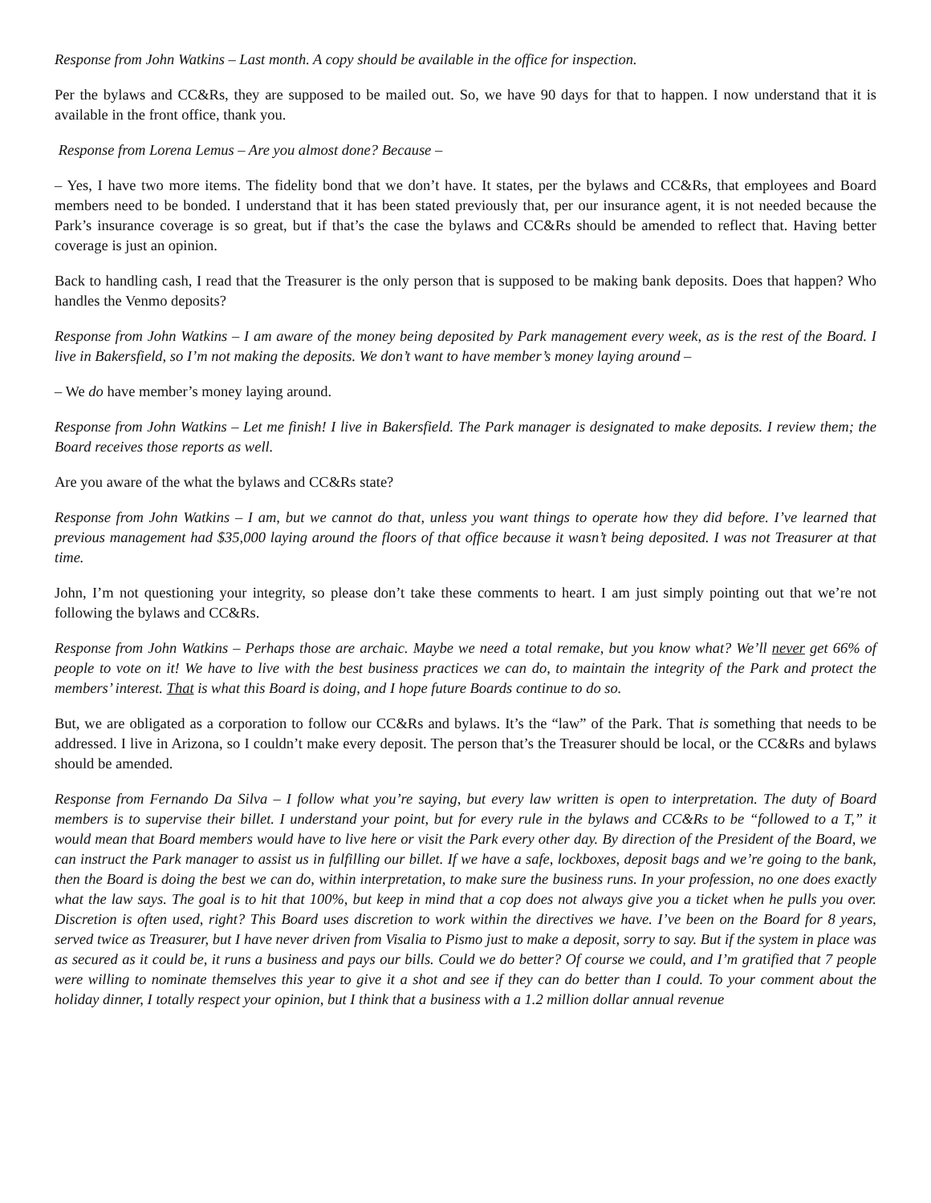Response from John Watkins – Last month. A copy should be available in the office for inspection.
Per the bylaws and CC&Rs, they are supposed to be mailed out. So, we have 90 days for that to happen. I now understand that it is available in the front office, thank you.
Response from Lorena Lemus – Are you almost done? Because –
– Yes, I have two more items. The fidelity bond that we don’t have. It states, per the bylaws and CC&Rs, that employees and Board members need to be bonded. I understand that it has been stated previously that, per our insurance agent, it is not needed because the Park’s insurance coverage is so great, but if that’s the case the bylaws and CC&Rs should be amended to reflect that. Having better coverage is just an opinion.
Back to handling cash, I read that the Treasurer is the only person that is supposed to be making bank deposits. Does that happen? Who handles the Venmo deposits?
Response from John Watkins – I am aware of the money being deposited by Park management every week, as is the rest of the Board. I live in Bakersfield, so I’m not making the deposits. We don’t want to have member’s money laying around –
– We do have member’s money laying around.
Response from John Watkins – Let me finish! I live in Bakersfield. The Park manager is designated to make deposits. I review them; the Board receives those reports as well.
Are you aware of the what the bylaws and CC&Rs state?
Response from John Watkins – I am, but we cannot do that, unless you want things to operate how they did before. I’ve learned that previous management had $35,000 laying around the floors of that office because it wasn’t being deposited. I was not Treasurer at that time.
John, I’m not questioning your integrity, so please don’t take these comments to heart. I am just simply pointing out that we’re not following the bylaws and CC&Rs.
Response from John Watkins – Perhaps those are archaic. Maybe we need a total remake, but you know what? We’ll never get 66% of people to vote on it! We have to live with the best business practices we can do, to maintain the integrity of the Park and protect the members’ interest. That is what this Board is doing, and I hope future Boards continue to do so.
But, we are obligated as a corporation to follow our CC&Rs and bylaws. It’s the “law” of the Park. That is something that needs to be addressed. I live in Arizona, so I couldn’t make every deposit. The person that’s the Treasurer should be local, or the CC&Rs and bylaws should be amended.
Response from Fernando Da Silva – I follow what you’re saying, but every law written is open to interpretation. The duty of Board members is to supervise their billet. I understand your point, but for every rule in the bylaws and CC&Rs to be “followed to a T,” it would mean that Board members would have to live here or visit the Park every other day. By direction of the President of the Board, we can instruct the Park manager to assist us in fulfilling our billet. If we have a safe, lockboxes, deposit bags and we’re going to the bank, then the Board is doing the best we can do, within interpretation, to make sure the business runs. In your profession, no one does exactly what the law says. The goal is to hit that 100%, but keep in mind that a cop does not always give you a ticket when he pulls you over. Discretion is often used, right? This Board uses discretion to work within the directives we have. I’ve been on the Board for 8 years, served twice as Treasurer, but I have never driven from Visalia to Pismo just to make a deposit, sorry to say. But if the system in place was as secured as it could be, it runs a business and pays our bills. Could we do better? Of course we could, and I’m gratified that 7 people were willing to nominate themselves this year to give it a shot and see if they can do better than I could. To your comment about the holiday dinner, I totally respect your opinion, but I think that a business with a 1.2 million dollar annual revenue